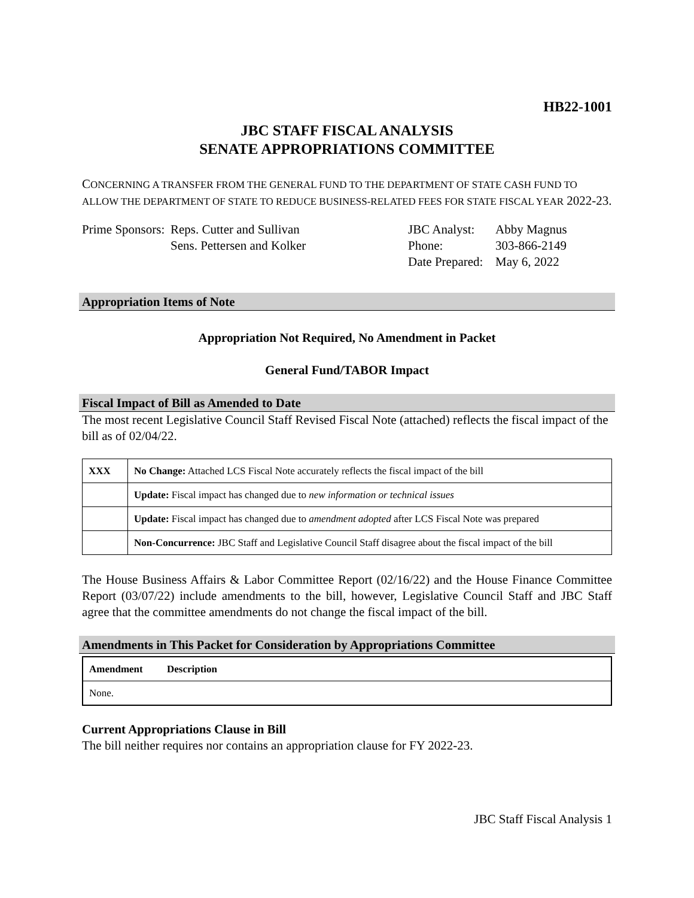HB22-1001
JBC STAFF FISCAL ANALYSIS
SENATE APPROPRIATIONS COMMITTEE
CONCERNING A TRANSFER FROM THE GENERAL FUND TO THE DEPARTMENT OF STATE CASH FUND TO ALLOW THE DEPARTMENT OF STATE TO REDUCE BUSINESS-RELATED FEES FOR STATE FISCAL YEAR 2022-23.
Prime Sponsors:
Reps. Cutter and Sullivan
Sens. Pettersen and Kolker
JBC Analyst:
Phone:
Date Prepared:
Abby Magnus
303-866-2149
May 6, 2022
Appropriation Items of Note
Appropriation Not Required, No Amendment in Packet
General Fund/TABOR Impact
Fiscal Impact of Bill as Amended to Date
The most recent Legislative Council Staff Revised Fiscal Note (attached) reflects the fiscal impact of the bill as of 02/04/22.
| XXX | No Change: Attached LCS Fiscal Note accurately reflects the fiscal impact of the bill |
| | Update: Fiscal impact has changed due to new information or technical issues |
| | Update: Fiscal impact has changed due to amendment adopted after LCS Fiscal Note was prepared |
| | Non-Concurrence: JBC Staff and Legislative Council Staff disagree about the fiscal impact of the bill |
The House Business Affairs & Labor Committee Report (02/16/22) and the House Finance Committee Report (03/07/22) include amendments to the bill, however, Legislative Council Staff and JBC Staff agree that the committee amendments do not change the fiscal impact of the bill.
Amendments in This Packet for Consideration by Appropriations Committee
| Amendment | Description |
| --- | --- |
| None. | |
Current Appropriations Clause in Bill
The bill neither requires nor contains an appropriation clause for FY 2022-23.
JBC Staff Fiscal Analysis 1